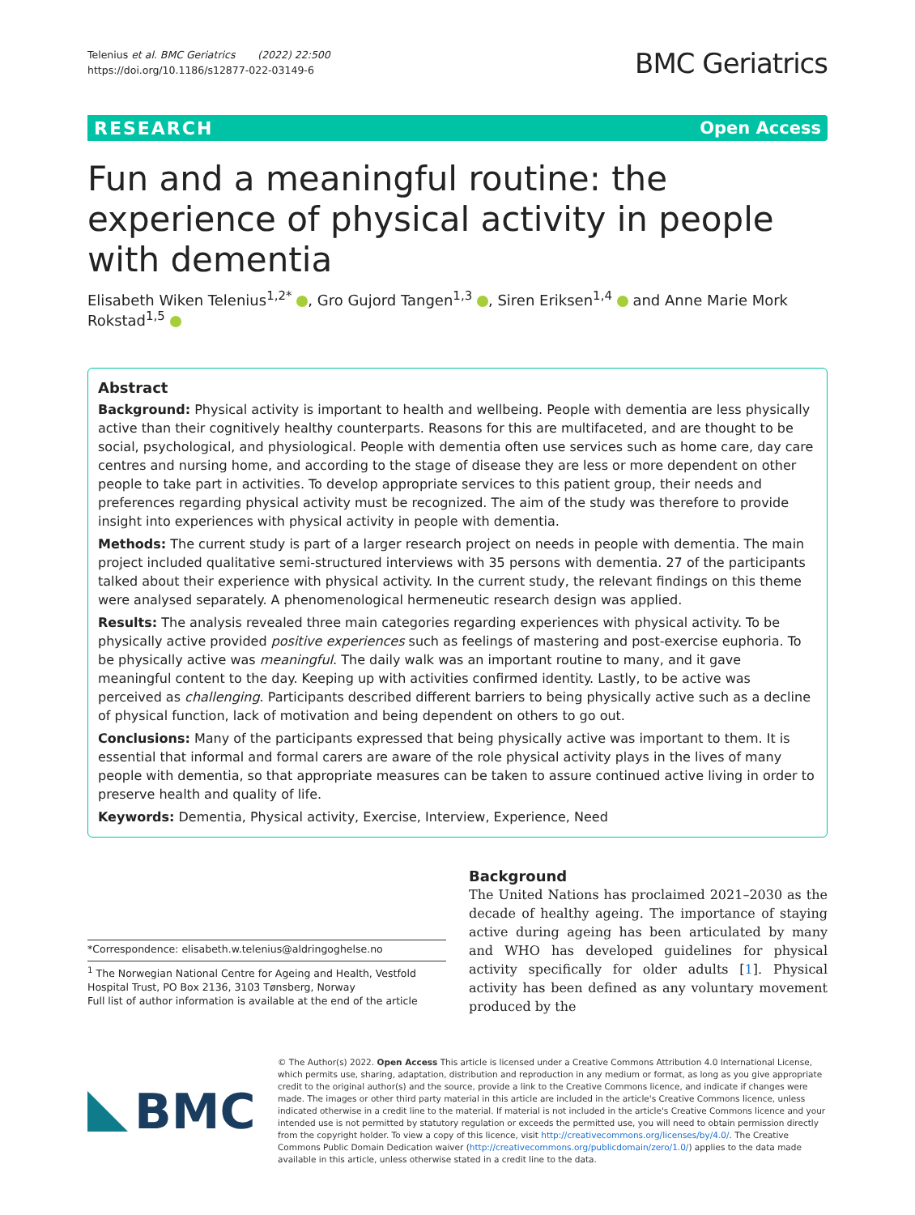Telenius et al. BMC Geriatrics (2022) 22:500
https://doi.org/10.1186/s12877-022-03149-6
BMC Geriatrics
RESEARCH Open Access
Fun and a meaningful routine: the experience of physical activity in people with dementia
Elisabeth Wiken Telenius<sup>1,2*</sup> , Gro Gujord Tangen<sup>1,3</sup> , Siren Eriksen<sup>1,4</sup> and Anne Marie Mork Rokstad<sup>1,5</sup>
Abstract
Background: Physical activity is important to health and wellbeing. People with dementia are less physically active than their cognitively healthy counterparts. Reasons for this are multifaceted, and are thought to be social, psychological, and physiological. People with dementia often use services such as home care, day care centres and nursing home, and according to the stage of disease they are less or more dependent on other people to take part in activities. To develop appropriate services to this patient group, their needs and preferences regarding physical activity must be recognized. The aim of the study was therefore to provide insight into experiences with physical activity in people with dementia.
Methods: The current study is part of a larger research project on needs in people with dementia. The main project included qualitative semi-structured interviews with 35 persons with dementia. 27 of the participants talked about their experience with physical activity. In the current study, the relevant findings on this theme were analysed separately. A phenomenological hermeneutic research design was applied.
Results: The analysis revealed three main categories regarding experiences with physical activity. To be physically active provided positive experiences such as feelings of mastering and post-exercise euphoria. To be physically active was meaningful. The daily walk was an important routine to many, and it gave meaningful content to the day. Keeping up with activities confirmed identity. Lastly, to be active was perceived as challenging. Participants described different barriers to being physically active such as a decline of physical function, lack of motivation and being dependent on others to go out.
Conclusions: Many of the participants expressed that being physically active was important to them. It is essential that informal and formal carers are aware of the role physical activity plays in the lives of many people with dementia, so that appropriate measures can be taken to assure continued active living in order to preserve health and quality of life.
Keywords: Dementia, Physical activity, Exercise, Interview, Experience, Need
*Correspondence: elisabeth.w.telenius@aldringoghelse.no
<sup>1</sup> The Norwegian National Centre for Ageing and Health, Vestfold Hospital Trust, PO Box 2136, 3103 Tønsberg, Norway
Full list of author information is available at the end of the article
Background
The United Nations has proclaimed 2021–2030 as the decade of healthy ageing. The importance of staying active during ageing has been articulated by many and WHO has developed guidelines for physical activity specifically for older adults [1]. Physical activity has been defined as any voluntary movement produced by the
BMC
© The Author(s) 2022. Open Access This article is licensed under a Creative Commons Attribution 4.0 International License, which permits use, sharing, adaptation, distribution and reproduction in any medium or format, as long as you give appropriate credit to the original author(s) and the source, provide a link to the Creative Commons licence, and indicate if changes were made. The images or other third party material in this article are included in the article's Creative Commons licence, unless indicated otherwise in a credit line to the material. If material is not included in the article's Creative Commons licence and your intended use is not permitted by statutory regulation or exceeds the permitted use, you will need to obtain permission directly from the copyright holder. To view a copy of this licence, visit http://creativecommons.org/licenses/by/4.0/. The Creative Commons Public Domain Dedication waiver (http://creativecommons.org/publicdomain/zero/1.0/) applies to the data made available in this article, unless otherwise stated in a credit line to the data.